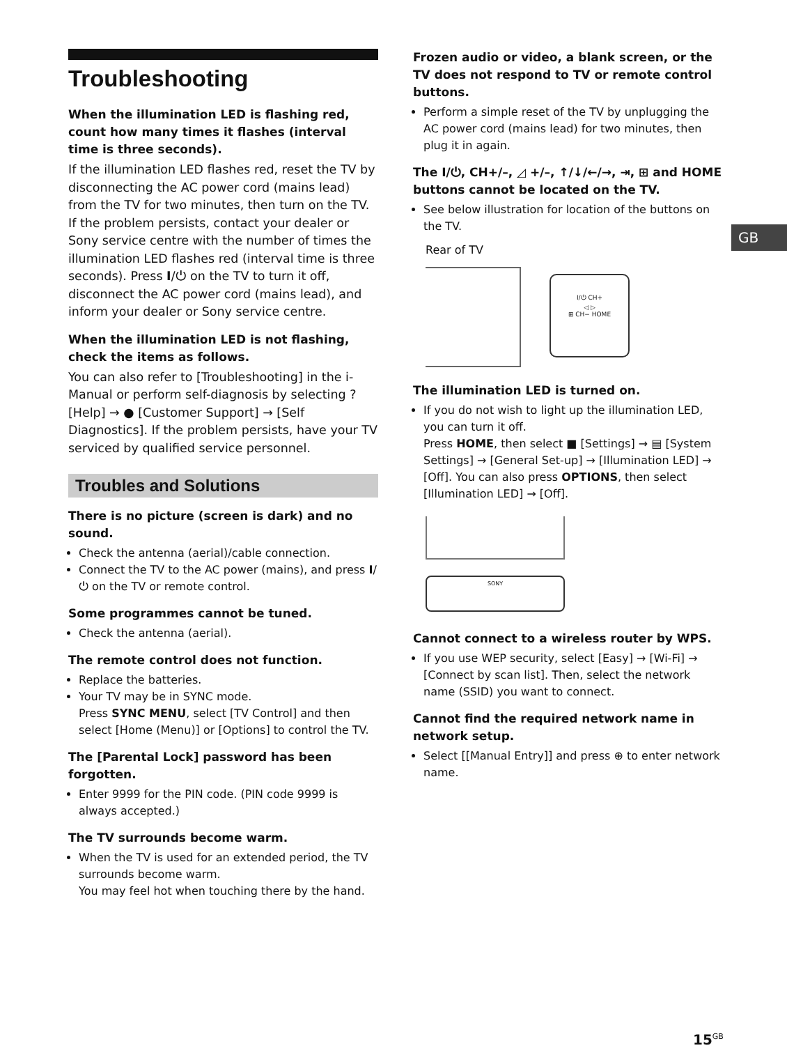Troubleshooting
When the illumination LED is flashing red, count how many times it flashes (interval time is three seconds).
If the illumination LED flashes red, reset the TV by disconnecting the AC power cord (mains lead) from the TV for two minutes, then turn on the TV.
If the problem persists, contact your dealer or Sony service centre with the number of times the illumination LED flashes red (interval time is three seconds). Press I/⏻ on the TV to turn it off, disconnect the AC power cord (mains lead), and inform your dealer or Sony service centre.
When the illumination LED is not flashing, check the items as follows.
You can also refer to [Troubleshooting] in the i-Manual or perform self-diagnosis by selecting ? [Help] → ● [Customer Support] → [Self Diagnostics]. If the problem persists, have your TV serviced by qualified service personnel.
Troubles and Solutions
There is no picture (screen is dark) and no sound.
Check the antenna (aerial)/cable connection.
Connect the TV to the AC power (mains), and press I/⏻ on the TV or remote control.
Some programmes cannot be tuned.
Check the antenna (aerial).
The remote control does not function.
Replace the batteries.
Your TV may be in SYNC mode.
Press SYNC MENU, select [TV Control] and then select [Home (Menu)] or [Options] to control the TV.
The [Parental Lock] password has been forgotten.
Enter 9999 for the PIN code. (PIN code 9999 is always accepted.)
The TV surrounds become warm.
When the TV is used for an extended period, the TV surrounds become warm.
You may feel hot when touching there by the hand.
Frozen audio or video, a blank screen, or the TV does not respond to TV or remote control buttons.
Perform a simple reset of the TV by unplugging the AC power cord (mains lead) for two minutes, then plug it in again.
The I/⏻, CH+/–, ◿ +/–, ↑/↓/←/→, ⇥, ⊞ and HOME buttons cannot be located on the TV.
See below illustration for location of the buttons on the TV.
Rear of TV
I/⏻ CH+
◁ ▷
⊞ CH− HOME
The illumination LED is turned on.
If you do not wish to light up the illumination LED, you can turn it off.
Press HOME, then select ■ [Settings] → ▤ [System Settings] → [General Set-up] → [Illumination LED] → [Off]. You can also press OPTIONS, then select [Illumination LED] → [Off].
SONY
Cannot connect to a wireless router by WPS.
If you use WEP security, select [Easy] → [Wi-Fi] → [Connect by scan list]. Then, select the network name (SSID) you want to connect.
Cannot find the required network name in network setup.
Select [[Manual Entry]] and press ⊕ to enter network name.
GB
15<sup>GB</sup>